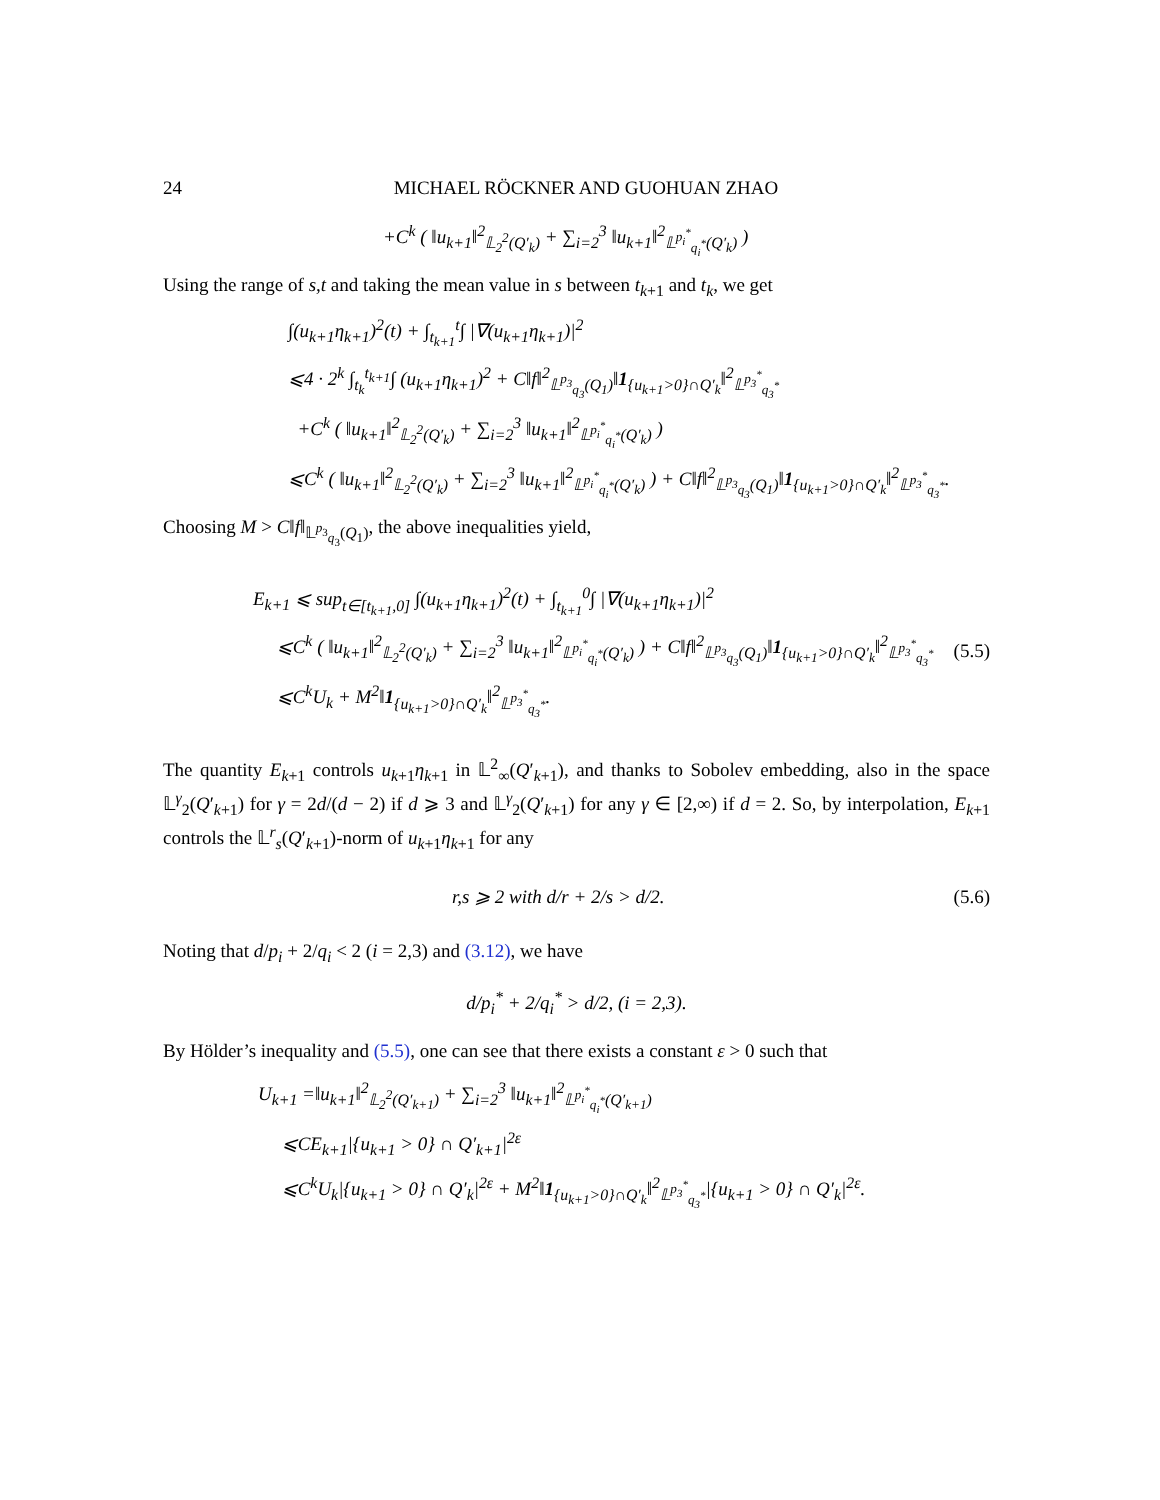24 MICHAEL RÖCKNER AND GUOHUAN ZHAO
+C<sup>k</sup> ( ‖u<sub>k+1</sub>‖<sup>2</sup><sub>𝕃<sub>2</sub><sup>2</sup>(Q′<sub>k</sub>)</sub> + ∑<sub>i=2</sub><sup>3</sup> ‖u<sub>k+1</sub>‖<sup>2</sup><sub>𝕃<sup>p<sub>i</sub><sup>*</sup></sup><sub>q<sub>i</sub><sup>*</sup></sub>(Q′<sub>k</sub>)</sub> )
Using the range of s,t and taking the mean value in s between t<sub>k+1</sub> and t<sub>k</sub>, we get
∫(u<sub>k+1</sub>η<sub>k+1</sub>)<sup>2</sup>(t) + ∫<sub>t<sub>k+1</sub></sub><sup>t</sup>∫ |∇(u<sub>k+1</sub>η<sub>k+1</sub>)|<sup>2</sup>
⩽4 · 2<sup>k</sup> ∫<sub>t<sub>k</sub></sub><sup>t<sub>k+1</sub></sup>∫ (u<sub>k+1</sub>η<sub>k+1</sub>)<sup>2</sup> + C‖f‖<sup>2</sup><sub>𝕃<sup>p<sub>3</sub></sup><sub>q<sub>3</sub></sub>(Q<sub>1</sub>)</sub>‖1<sub>{u<sub>k+1</sub>>0}∩Q′<sub>k</sub></sub>‖<sup>2</sup><sub>𝕃<sup>p<sub>3</sub><sup>*</sup></sup><sub>q<sub>3</sub><sup>*</sup></sub></sub>
+C<sup>k</sup> ( ‖u<sub>k+1</sub>‖<sup>2</sup><sub>𝕃<sub>2</sub><sup>2</sup>(Q′<sub>k</sub>)</sub> + ∑<sub>i=2</sub><sup>3</sup> ‖u<sub>k+1</sub>‖<sup>2</sup><sub>𝕃<sup>p<sub>i</sub><sup>*</sup></sup><sub>q<sub>i</sub><sup>*</sup></sub>(Q′<sub>k</sub>)</sub> )
⩽C<sup>k</sup> ( ‖u<sub>k+1</sub>‖<sup>2</sup><sub>𝕃<sub>2</sub><sup>2</sup>(Q′<sub>k</sub>)</sub> + ∑<sub>i=2</sub><sup>3</sup> ‖u<sub>k+1</sub>‖<sup>2</sup><sub>𝕃<sup>p<sub>i</sub><sup>*</sup></sup><sub>q<sub>i</sub><sup>*</sup></sub>(Q′<sub>k</sub>)</sub> ) + C‖f‖<sup>2</sup><sub>𝕃<sup>p<sub>3</sub></sup><sub>q<sub>3</sub></sub>(Q<sub>1</sub>)</sub>‖1<sub>{u<sub>k+1</sub>>0}∩Q′<sub>k</sub></sub>‖<sup>2</sup><sub>𝕃<sup>p<sub>3</sub><sup>*</sup></sup><sub>q<sub>3</sub><sup>*</sup></sub></sub>.
Choosing M > C‖f‖<sub>𝕃<sup>p<sub>3</sub></sup><sub>q<sub>3</sub></sub>(Q<sub>1</sub>)</sub>, the above inequalities yield,
E<sub>k+1</sub> ⩽ sup<sub>t∈[t<sub>k+1</sub>,0]</sub> ∫(u<sub>k+1</sub>η<sub>k+1</sub>)<sup>2</sup>(t) + ∫<sub>t<sub>k+1</sub></sub><sup>0</sup>∫ |∇(u<sub>k+1</sub>η<sub>k+1</sub>)|<sup>2</sup>
⩽C<sup>k</sup> ( ‖u<sub>k+1</sub>‖<sup>2</sup><sub>𝕃<sub>2</sub><sup>2</sup>(Q′<sub>k</sub>)</sub> + ∑<sub>i=2</sub><sup>3</sup> ‖u<sub>k+1</sub>‖<sup>2</sup><sub>𝕃<sup>p<sub>i</sub><sup>*</sup></sup><sub>q<sub>i</sub><sup>*</sup></sub>(Q′<sub>k</sub>)</sub> ) + C‖f‖<sup>2</sup><sub>𝕃<sup>p<sub>3</sub></sup><sub>q<sub>3</sub></sub>(Q<sub>1</sub>)</sub>‖1<sub>{u<sub>k+1</sub>>0}∩Q′<sub>k</sub></sub>‖<sup>2</sup><sub>𝕃<sup>p<sub>3</sub><sup>*</sup></sup><sub>q<sub>3</sub><sup>*</sup></sub></sub>
⩽C<sup>k</sup>U<sub>k</sub> + M<sup>2</sup>‖1<sub>{u<sub>k+1</sub>>0}∩Q′<sub>k</sub></sub>‖<sup>2</sup><sub>𝕃<sup>p<sub>3</sub><sup>*</sup></sup><sub>q<sub>3</sub><sup>*</sup></sub></sub>.
(5.5)
The quantity E<sub>k+1</sub> controls u<sub>k+1</sub>η<sub>k+1</sub> in 𝕃<sup>2</sup><sub>∞</sub>(Q′<sub>k+1</sub>), and thanks to Sobolev embedding, also in the space 𝕃<sup>γ</sup><sub>2</sub>(Q′<sub>k+1</sub>) for γ = 2d/(d − 2) if d ⩾ 3 and 𝕃<sup>γ</sup><sub>2</sub>(Q′<sub>k+1</sub>) for any γ ∈ [2,∞) if d = 2. So, by interpolation, E<sub>k+1</sub> controls the 𝕃<sup>r</sup><sub>s</sub>(Q′<sub>k+1</sub>)-norm of u<sub>k+1</sub>η<sub>k+1</sub> for any
r,s ⩾ 2 with d/r + 2/s > d/2.
(5.6)
Noting that d/p<sub>i</sub> + 2/q<sub>i</sub> < 2 (i = 2,3) and (3.12), we have
d/p<sub>i</sub><sup>*</sup> + 2/q<sub>i</sub><sup>*</sup> > d/2, (i = 2,3).
By Hölder’s inequality and (5.5), one can see that there exists a constant ε > 0 such that
U<sub>k+1</sub> =‖u<sub>k+1</sub>‖<sup>2</sup><sub>𝕃<sub>2</sub><sup>2</sup>(Q′<sub>k+1</sub>)</sub> + ∑<sub>i=2</sub><sup>3</sup> ‖u<sub>k+1</sub>‖<sup>2</sup><sub>𝕃<sup>p<sub>i</sub><sup>*</sup></sup><sub>q<sub>i</sub><sup>*</sup></sub>(Q′<sub>k+1</sub>)</sub>
⩽CE<sub>k+1</sub>|{u<sub>k+1</sub> > 0} ∩ Q′<sub>k+1</sub>|<sup>2ε</sup>
⩽C<sup>k</sup>U<sub>k</sub>|{u<sub>k+1</sub> > 0} ∩ Q′<sub>k</sub>|<sup>2ε</sup> + M<sup>2</sup>‖1<sub>{u<sub>k+1</sub>>0}∩Q′<sub>k</sub></sub>‖<sup>2</sup><sub>𝕃<sup>p<sub>3</sub><sup>*</sup></sup><sub>q<sub>3</sub><sup>*</sup></sub></sub>|{u<sub>k+1</sub> > 0} ∩ Q′<sub>k</sub>|<sup>2ε</sup>.